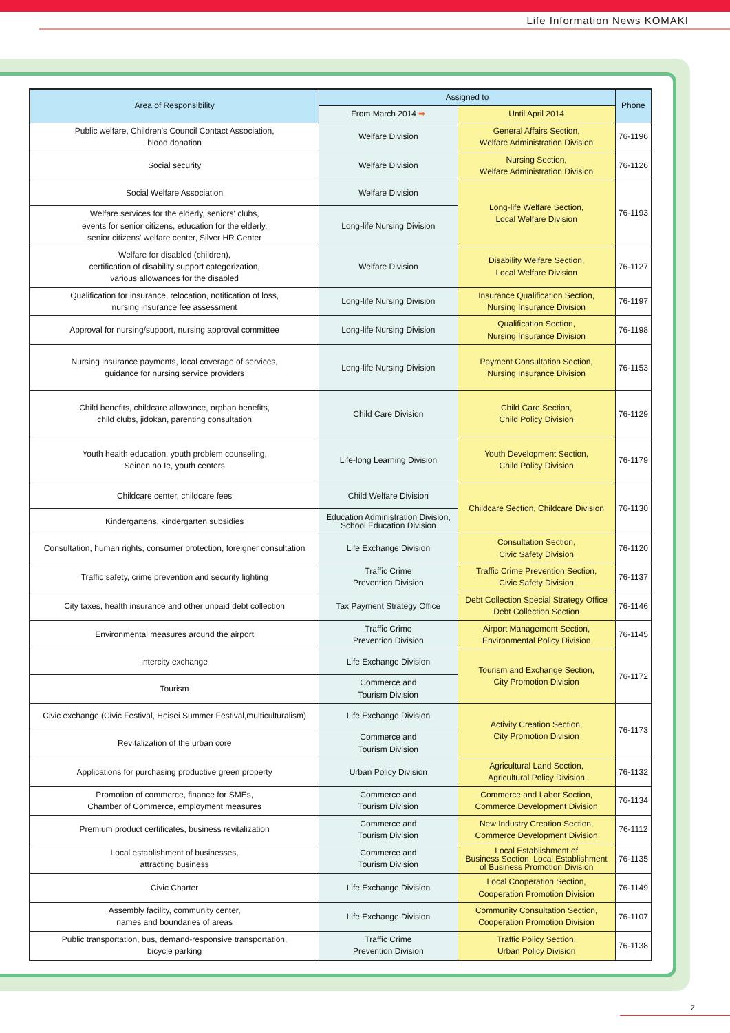Life Information News KOMAKI
| Area of Responsibility | Assigned to | | Phone |
| --- | --- | --- | --- |
| | From March 2014 ➡ | Until April 2014 | |
| Public welfare, Children's Council Contact Association, blood donation | Welfare Division | General Affairs Section, Welfare Administration Division | 76-1196 |
| Social security | Welfare Division | Nursing Section, Welfare Administration Division | 76-1126 |
| Social Welfare Association | Welfare Division | Long-life Welfare Section, Local Welfare Division | 76-1193 |
| Welfare services for the elderly, seniors' clubs, events for senior citizens, education for the elderly, senior citizens' welfare center, Silver HR Center | Long-life Nursing Division | | |
| Welfare for disabled (children), certification of disability support categorization, various allowances for the disabled | Welfare Division | Disability Welfare Section, Local Welfare Division | 76-1127 |
| Qualification for insurance, relocation, notification of loss, nursing insurance fee assessment | Long-life Nursing Division | Insurance Qualification Section, Nursing Insurance Division | 76-1197 |
| Approval for nursing/support, nursing approval committee | Long-life Nursing Division | Qualification Section, Nursing Insurance Division | 76-1198 |
| Nursing insurance payments, local coverage of services, guidance for nursing service providers | Long-life Nursing Division | Payment Consultation Section, Nursing Insurance Division | 76-1153 |
| Child benefits, childcare allowance, orphan benefits, child clubs, jidokan, parenting consultation | Child Care Division | Child Care Section, Child Policy Division | 76-1129 |
| Youth health education, youth problem counseling, Seinen no Ie, youth centers | Life-long Learning Division | Youth Development Section, Child Policy Division | 76-1179 |
| Childcare center, childcare fees | Child Welfare Division | Childcare Section, Childcare Division | 76-1130 |
| Kindergartens, kindergarten subsidies | Education Administration Division, School Education Division | | |
| Consultation, human rights, consumer protection, foreigner consultation | Life Exchange Division | Consultation Section, Civic Safety Division | 76-1120 |
| Traffic safety, crime prevention and security lighting | Traffic Crime Prevention Division | Traffic Crime Prevention Section, Civic Safety Division | 76-1137 |
| City taxes, health insurance and other unpaid debt collection | Tax Payment Strategy Office | Debt Collection Special Strategy Office Debt Collection Section | 76-1146 |
| Environmental measures around the airport | Traffic Crime Prevention Division | Airport Management Section, Environmental Policy Division | 76-1145 |
| intercity exchange | Life Exchange Division | Tourism and Exchange Section, City Promotion Division | 76-1172 |
| Tourism | Commerce and Tourism Division | | |
| Civic exchange (Civic Festival, Heisei Summer Festival,multiculturalism) | Life Exchange Division | Activity Creation Section, City Promotion Division | 76-1173 |
| Revitalization of the urban core | Commerce and Tourism Division | | |
| Applications for purchasing productive green property | Urban Policy Division | Agricultural Land Section, Agricultural Policy Division | 76-1132 |
| Promotion of commerce, finance for SMEs, Chamber of Commerce, employment measures | Commerce and Tourism Division | Commerce and Labor Section, Commerce Development Division | 76-1134 |
| Premium product certificates, business revitalization | Commerce and Tourism Division | New Industry Creation Section, Commerce Development Division | 76-1112 |
| Local establishment of businesses, attracting business | Commerce and Tourism Division | Local Establishment of Business Section, Local Establishment of Business Promotion Division | 76-1135 |
| Civic Charter | Life Exchange Division | Local Cooperation Section, Cooperation Promotion Division | 76-1149 |
| Assembly facility, community center, names and boundaries of areas | Life Exchange Division | Community Consultation Section, Cooperation Promotion Division | 76-1107 |
| Public transportation, bus, demand-responsive transportation, bicycle parking | Traffic Crime Prevention Division | Traffic Policy Section, Urban Policy Division | 76-1138 |
7